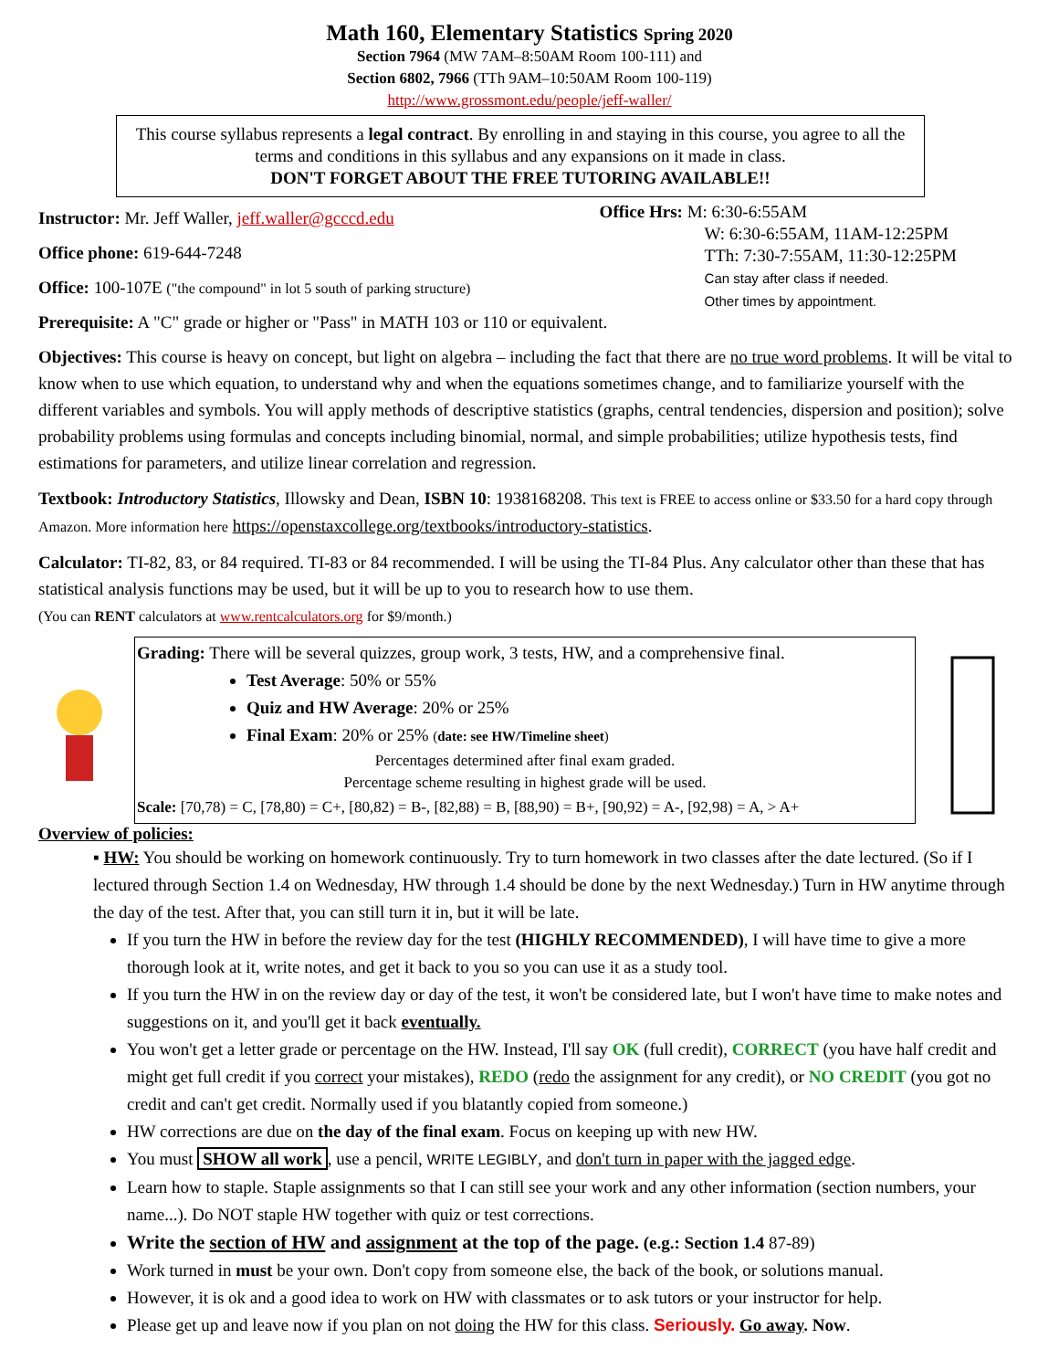Math 160, Elementary Statistics Spring 2020
Section 7964 (MW 7AM–8:50AM Room 100-111) and
Section 6802, 7966 (TTh 9AM–10:50AM Room 100-119)
http://www.grossmont.edu/people/jeff-waller/
This course syllabus represents a legal contract. By enrolling in and staying in this course, you agree to all the terms and conditions in this syllabus and any expansions on it made in class.
DON'T FORGET ABOUT THE FREE TUTORING AVAILABLE!!
Instructor: Mr. Jeff Waller, jeff.waller@gcccd.edu
Office phone: 619-644-7248
Office: 100-107E ("the compound" in lot 5 south of parking structure)
Office Hrs: M: 6:30-6:55AM
W: 6:30-6:55AM, 11AM-12:25PM
TTh: 7:30-7:55AM, 11:30-12:25PM
Can stay after class if needed.
Other times by appointment.
Prerequisite: A "C" grade or higher or "Pass" in MATH 103 or 110 or equivalent.
Objectives: This course is heavy on concept, but light on algebra – including the fact that there are no true word problems. It will be vital to know when to use which equation, to understand why and when the equations sometimes change, and to familiarize yourself with the different variables and symbols. You will apply methods of descriptive statistics (graphs, central tendencies, dispersion and position); solve probability problems using formulas and concepts including binomial, normal, and simple probabilities; utilize hypothesis tests, find estimations for parameters, and utilize linear correlation and regression.
Textbook: Introductory Statistics, Illowsky and Dean, ISBN 10: 1938168208. This text is FREE to access online or $33.50 for a hard copy through Amazon. More information here https://openstaxcollege.org/textbooks/introductory-statistics.
Calculator: TI-82, 83, or 84 required. TI-83 or 84 recommended. I will be using the TI-84 Plus. Any calculator other than these that has statistical analysis functions may be used, but it will be up to you to research how to use them.
(You can RENT calculators at www.rentcalculators.org for $9/month.)
Grading: There will be several quizzes, group work, 3 tests, HW, and a comprehensive final.
Test Average: 50% or 55%
Quiz and HW Average: 20% or 25%
Final Exam: 20% or 25% (date: see HW/Timeline sheet)
Percentages determined after final exam graded.
Percentage scheme resulting in highest grade will be used.
Scale: [70,78) = C, [78,80) = C+, [80,82) = B-, [82,88) = B, [88,90) = B+, [90,92) = A-, [92,98) = A, > A+
Overview of policies:
▪ HW: You should be working on homework continuously. Try to turn homework in two classes after the date lectured. (So if I lectured through Section 1.4 on Wednesday, HW through 1.4 should be done by the next Wednesday.) Turn in HW anytime through the day of the test. After that, you can still turn it in, but it will be late.
If you turn the HW in before the review day for the test (HIGHLY RECOMMENDED), I will have time to give a more thorough look at it, write notes, and get it back to you so you can use it as a study tool.
If you turn the HW in on the review day or day of the test, it won't be considered late, but I won't have time to make notes and suggestions on it, and you'll get it back eventually.
You won't get a letter grade or percentage on the HW. Instead, I'll say OK (full credit), CORRECT (you have half credit and might get full credit if you correct your mistakes), REDO (redo the assignment for any credit), or NO CREDIT (you got no credit and can't get credit. Normally used if you blatantly copied from someone.)
HW corrections are due on the day of the final exam. Focus on keeping up with new HW.
You must SHOW all work, use a pencil, WRITE LEGIBLY, and don't turn in paper with the jagged edge.
Learn how to staple. Staple assignments so that I can still see your work and any other information (section numbers, your name...). Do NOT staple HW together with quiz or test corrections.
Write the section of HW and assignment at the top of the page. (e.g.: Section 1.4 87-89)
Work turned in must be your own. Don't copy from someone else, the back of the book, or solutions manual.
However, it is ok and a good idea to work on HW with classmates or to ask tutors or your instructor for help.
Please get up and leave now if you plan on not doing the HW for this class. Seriously. Go away. Now.